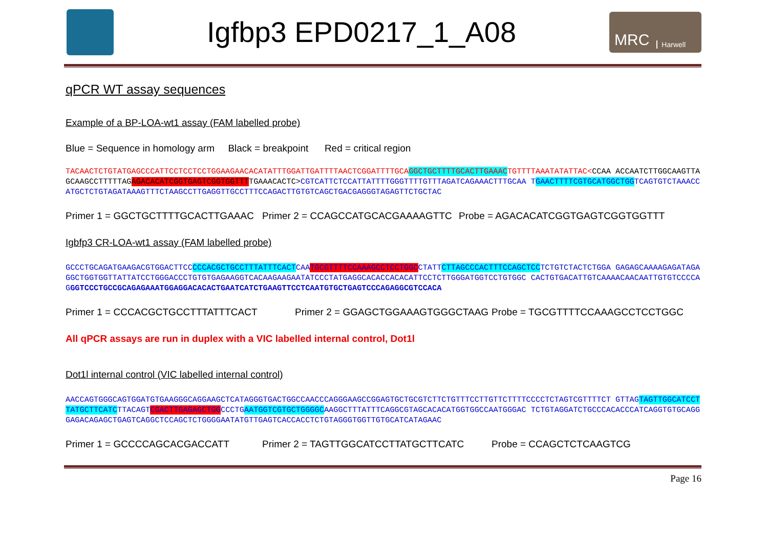Igfbp3 EPD0217_1_A08
MRC Harwell
qPCR WT assay sequences
Example of a BP-LOA-wt1 assay (FAM labelled probe)
Blue = Sequence in homology arm Black = breakpoint Red = critical region
TACAACTCTGTATGAGCCCATTCCTCCTCCTGGAAGAACACATATTTGGATTGATTTTAACTCGGATTTTGCAGGCTGCTTTTGCACTTGAAACTGTTTTAAATATATTAC<CCAA ACCAATCTTGGCAAGTTAGCAAGCCTTTTTAGAGACACATCGGTGAGTCGGTGGTTTTGAAACACTC>CGTCATTCTCCATTATTTTGGGTTTTGTTTAGATCAGAAACTTTGCAA TGAACTTTTCGTGCATGGCTGGTCAGTGTCTAAACCATGCTCTGTAGATAAAGTTTCTAAGCCTTGAGGTTGCCTTTCCAGACTTGTGTCAGCTGACGAGGGTAGAGTTCTGCTAC
Primer 1 = GGCTGCTTTTGCACTTGAAAC Primer 2 = CCAGCCATGCACGAAAAGTTC Probe = AGACACATCGGTGAGTCGGTGGTTT
Igbfp3 CR-LOA-wt1 assay (FAM labelled probe)
GCCCTGCAGATGAAGACGTGGACTTCCCCCACGCTGCCTTTATTTCACTCAATGCGTTTTCCAAAGCCTCCTGGCCTATTCTTAGCCCACTTTCCAGCTCCTCTGTCTACTCTGGA GAGAGCAAAAGAGATAGAGGCTGGTGGTTATTATCCTGGGACCCTGTGTGAGAAGGTCACAAGAAGAATATCCCTATGAGGCACACCACACATTCCTCTTGGGATGGTCCTGTGGC CACTGTGACATTGTCAAAACAACAATTGTGTCCCCAGGGTCCCTGCCGCAGAGAAATGGAGGACACACTGAATCATCTGAAGTTCCTCAATGTGCTGAGTCCCAGAGGCGTCCACA
Primer 1 = CCCACGCTGCCTTTATTTCACT Primer 2 = GGAGCTGGAAAGTGGGCTAAG Probe = TGCGTTTTCCAAAGCCTCCTGGC
All qPCR assays are run in duplex with a VIC labelled internal control, Dot1l
Dot1l internal control (VIC labelled internal control)
AACCAGTGGGCAGTGGATGTGAAGGGCAGGAAGCTCATAGGGTGACTGGCCAACCCAGGGAAGCCGGAGTGCTGCGTCTTCTGTTTCCTTGTTCTTTTCCCCTCTAGTCGTTTTCT GTTAGTAGTTGGCATCCTTATGCTTCATCTTACAGTCGACTTGAGAGCTGGCCCTGAATGGTCGTGCTGGGGCAAGGCTTTATTTCAGGCGTAGCACACATGGTGGCCAATGGGAC TCTGTAGGATCTGCCCACACCCATCAGGTGTGCAGGGAGACAGAGCTGAGTCAGGCTCCAGCTCTGGGGAATATGTTGAGTCACCACCTCTGTAGGGTGGTTGTGCATCATAGAAC
Primer 1 = GCCCCAGCACGACCATT Primer 2 = TAGTTGGCATCCTTATGCTTCATC Probe = CCAGCTCTCAAGTCG
Page 16